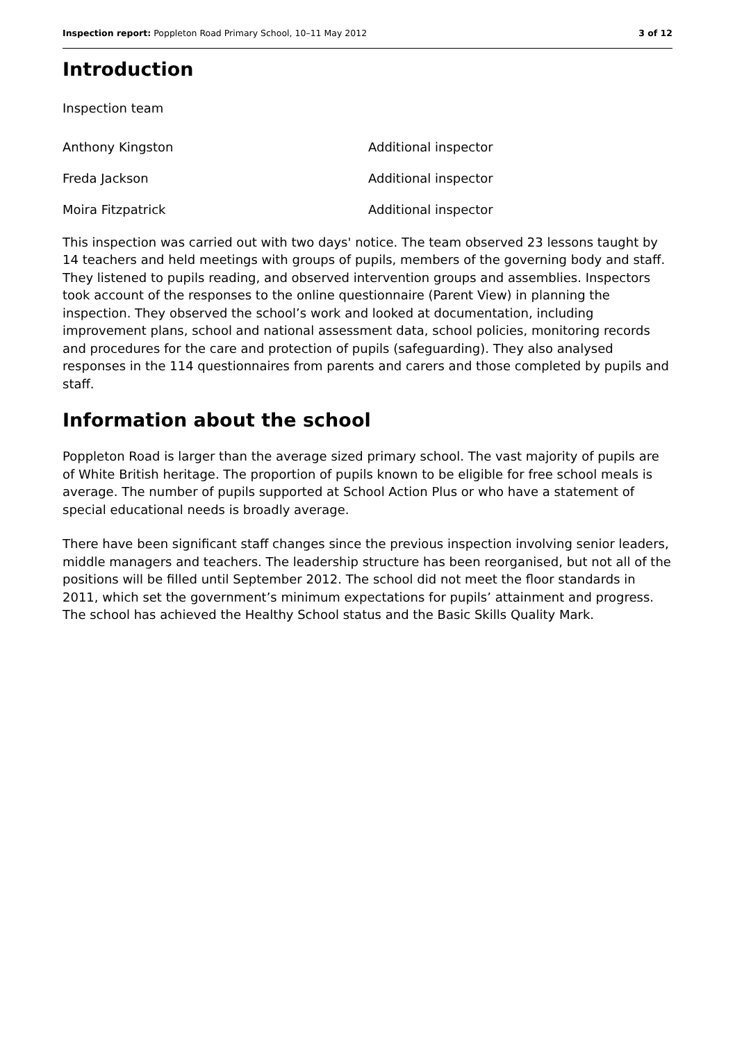Inspection report: Poppleton Road Primary School, 10–11 May 2012 3 of 12
Introduction
Inspection team
Anthony Kingston Additional inspector
Freda Jackson Additional inspector
Moira Fitzpatrick Additional inspector
This inspection was carried out with two days' notice. The team observed 23 lessons taught by 14 teachers and held meetings with groups of pupils, members of the governing body and staff. They listened to pupils reading, and observed intervention groups and assemblies. Inspectors took account of the responses to the online questionnaire (Parent View) in planning the inspection. They observed the school’s work and looked at documentation, including improvement plans, school and national assessment data, school policies, monitoring records and procedures for the care and protection of pupils (safeguarding). They also analysed responses in the 114 questionnaires from parents and carers and those completed by pupils and staff.
Information about the school
Poppleton Road is larger than the average sized primary school. The vast majority of pupils are of White British heritage. The proportion of pupils known to be eligible for free school meals is average. The number of pupils supported at School Action Plus or who have a statement of special educational needs is broadly average.
There have been significant staff changes since the previous inspection involving senior leaders, middle managers and teachers. The leadership structure has been reorganised, but not all of the positions will be filled until September 2012. The school did not meet the floor standards in 2011, which set the government’s minimum expectations for pupils’ attainment and progress. The school has achieved the Healthy School status and the Basic Skills Quality Mark.